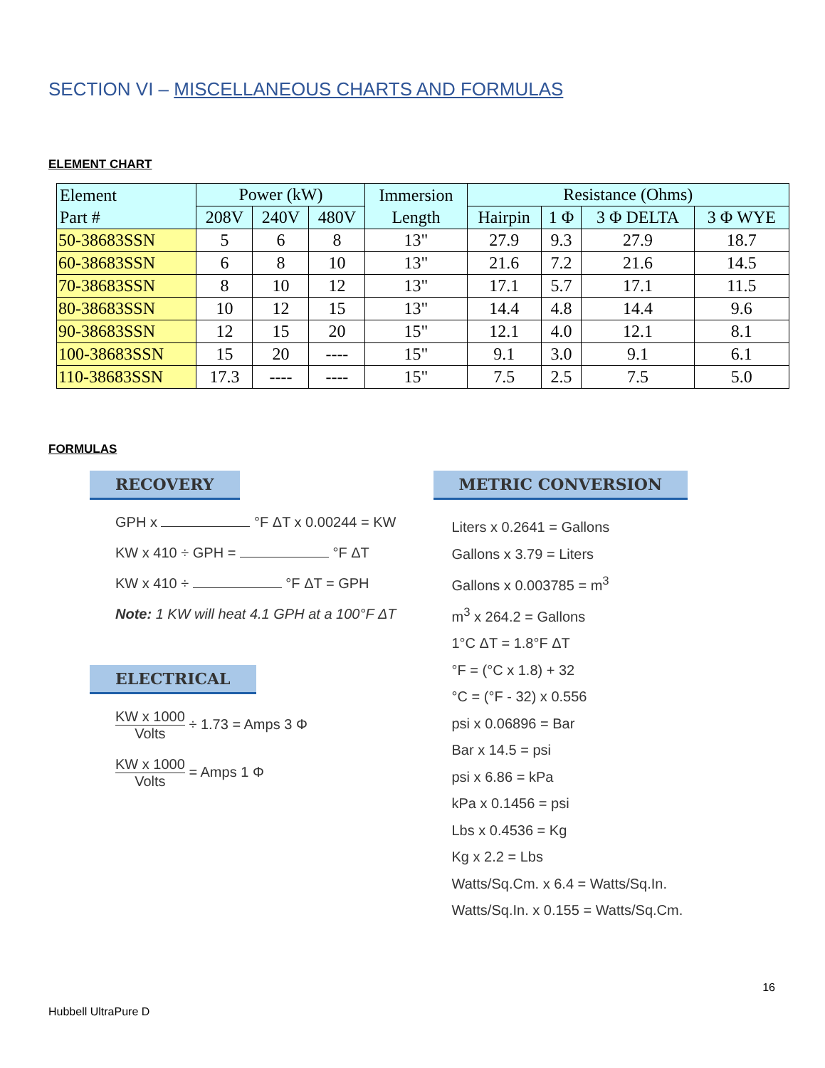SECTION VI – MISCELLANEOUS CHARTS AND FORMULAS
ELEMENT CHART
| Element Part # | Power (kW) | | | Immersion Length | Resistance (Ohms) | | | |
| --- | --- | --- | --- | --- | --- | --- | --- | --- |
| | 208V | 240V | 480V | | Hairpin | 1 Φ | 3 Φ DELTA | 3 Φ WYE |
| 50-38683SSN | 5 | 6 | 8 | 13" | 27.9 | 9.3 | 27.9 | 18.7 |
| 60-38683SSN | 6 | 8 | 10 | 13" | 21.6 | 7.2 | 21.6 | 14.5 |
| 70-38683SSN | 8 | 10 | 12 | 13" | 17.1 | 5.7 | 17.1 | 11.5 |
| 80-38683SSN | 10 | 12 | 15 | 13" | 14.4 | 4.8 | 14.4 | 9.6 |
| 90-38683SSN | 12 | 15 | 20 | 15" | 12.1 | 4.0 | 12.1 | 8.1 |
| 100-38683SSN | 15 | 20 | ---- | 15" | 9.1 | 3.0 | 9.1 | 6.1 |
| 110-38683SSN | 17.3 | ---- | ---- | 15" | 7.5 | 2.5 | 7.5 | 5.0 |
FORMULAS
RECOVERY
GPH x °F ΔT x 0.00244 = KW
KW x 410 ÷ GPH = °F ΔT
KW x 410 ÷ °F ΔT = GPH
Note: 1 KW will heat 4.1 GPH at a 100°F ΔT
ELECTRICAL
KW x 1000 Volts ÷ 1.73 = Amps 3 Φ
KW x 1000 Volts = Amps 1 Φ
METRIC CONVERSION
Liters x 0.2641 = Gallons
Gallons x 3.79 = Liters
Gallons x 0.003785 = m<sup>3</sup>
m<sup>3</sup> x 264.2 = Gallons
1°C ΔT = 1.8°F ΔT
°F = (°C x 1.8) + 32
°C = (°F - 32) x 0.556
psi x 0.06896 = Bar
Bar x 14.5 = psi
psi x 6.86 = kPa
kPa x 0.1456 = psi
Lbs x 0.4536 = Kg
Kg x 2.2 = Lbs
Watts/Sq.Cm. x 6.4 = Watts/Sq.In.
Watts/Sq.In. x 0.155 = Watts/Sq.Cm.
16
Hubbell UltraPure D